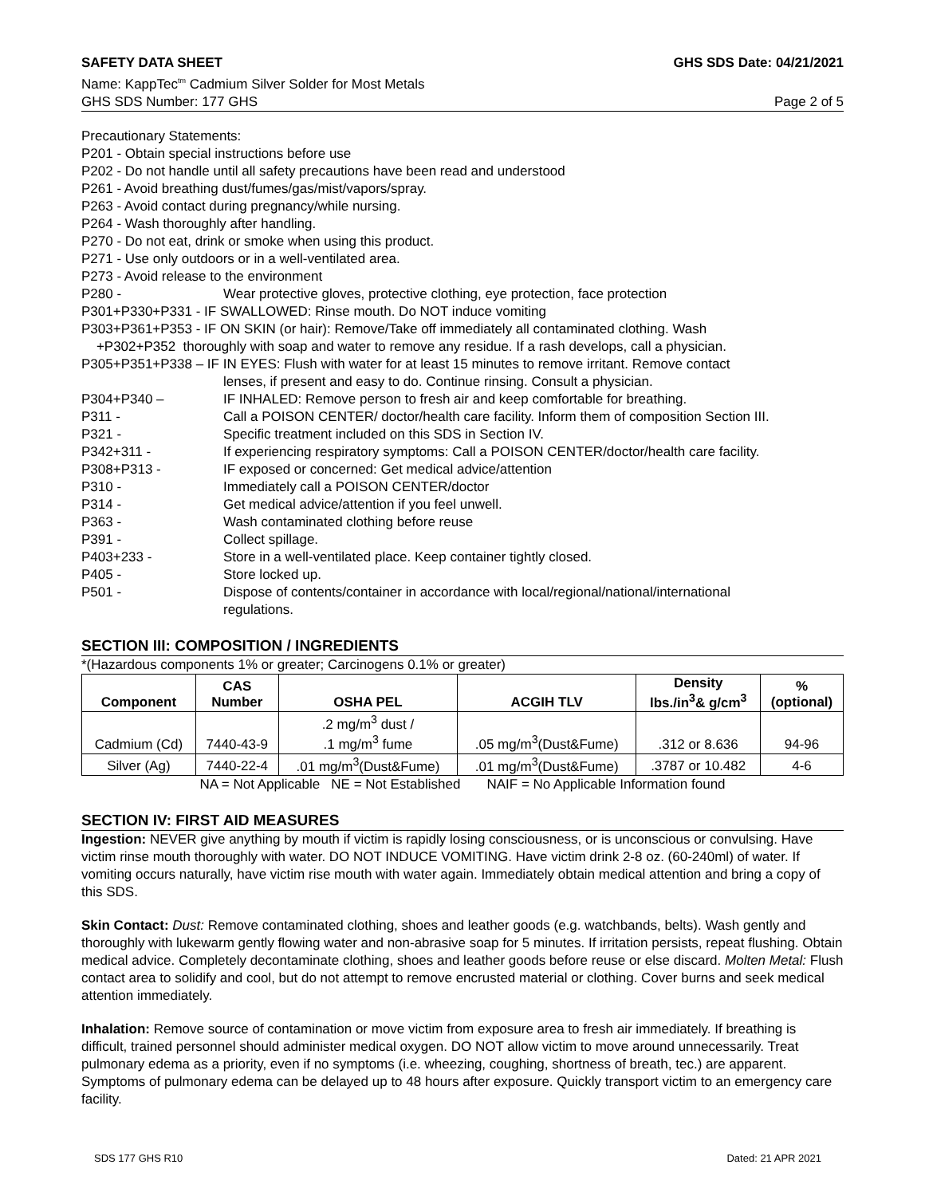SAFETY DATA SHEET GHS SDS Date: 04/21/2021
Name: KappTec<sup>tm</sup> Cadmium Silver Solder for Most Metals
GHS SDS Number: 177 GHS Page 2 of 5
Precautionary Statements:
P201 - Obtain special instructions before use
P202 - Do not handle until all safety precautions have been read and understood
P261 - Avoid breathing dust/fumes/gas/mist/vapors/spray.
P263 - Avoid contact during pregnancy/while nursing.
P264 - Wash thoroughly after handling.
P270 - Do not eat, drink or smoke when using this product.
P271 - Use only outdoors or in a well-ventilated area.
P273 - Avoid release to the environment
P280 - Wear protective gloves, protective clothing, eye protection, face protection
P301+P330+P331 - IF SWALLOWED: Rinse mouth. Do NOT induce vomiting
P303+P361+P353 - IF ON SKIN (or hair): Remove/Take off immediately all contaminated clothing. Wash
+P302+P352 thoroughly with soap and water to remove any residue. If a rash develops, call a physician.
P305+P351+P338 – IF IN EYES: Flush with water for at least 15 minutes to remove irritant. Remove contact
lenses, if present and easy to do. Continue rinsing. Consult a physician.
P304+P340 – IF INHALED: Remove person to fresh air and keep comfortable for breathing.
P311 - Call a POISON CENTER/ doctor/health care facility. Inform them of composition Section III.
P321 - Specific treatment included on this SDS in Section IV.
P342+311 - If experiencing respiratory symptoms: Call a POISON CENTER/doctor/health care facility.
P308+P313 - IF exposed or concerned: Get medical advice/attention
P310 - Immediately call a POISON CENTER/doctor
P314 - Get medical advice/attention if you feel unwell.
P363 - Wash contaminated clothing before reuse
P391 - Collect spillage.
P403+233 - Store in a well-ventilated place. Keep container tightly closed.
P405 - Store locked up.
P501 - Dispose of contents/container in accordance with local/regional/national/international
regulations.
SECTION III: COMPOSITION / INGREDIENTS
*(Hazardous components 1% or greater; Carcinogens 0.1% or greater)
| Component | CAS Number | OSHA PEL | ACGIH TLV | Density lbs./in<sup>3</sup>& g/cm<sup>3</sup> | % (optional) |
| --- | --- | --- | --- | --- | --- |
| Cadmium (Cd) | 7440-43-9 | .2 mg/m<sup>3</sup> dust / .1 mg/m<sup>3</sup> fume | .05 mg/m<sup>3</sup>(Dust&Fume) | .312 or 8.636 | 94-96 |
| Silver (Ag) | 7440-22-4 | .01 mg/m<sup>3</sup>(Dust&Fume) | .01 mg/m<sup>3</sup>(Dust&Fume) | .3787 or 10.482 | 4-6 |
NA = Not Applicable NE = Not Established NAIF = No Applicable Information found
SECTION IV: FIRST AID MEASURES
Ingestion: NEVER give anything by mouth if victim is rapidly losing consciousness, or is unconscious or convulsing. Have victim rinse mouth thoroughly with water. DO NOT INDUCE VOMITING. Have victim drink 2-8 oz. (60-240ml) of water. If vomiting occurs naturally, have victim rise mouth with water again. Immediately obtain medical attention and bring a copy of this SDS.
Skin Contact: Dust: Remove contaminated clothing, shoes and leather goods (e.g. watchbands, belts). Wash gently and thoroughly with lukewarm gently flowing water and non-abrasive soap for 5 minutes. If irritation persists, repeat flushing. Obtain medical advice. Completely decontaminate clothing, shoes and leather goods before reuse or else discard. Molten Metal: Flush contact area to solidify and cool, but do not attempt to remove encrusted material or clothing. Cover burns and seek medical attention immediately.
Inhalation: Remove source of contamination or move victim from exposure area to fresh air immediately. If breathing is difficult, trained personnel should administer medical oxygen. DO NOT allow victim to move around unnecessarily. Treat pulmonary edema as a priority, even if no symptoms (i.e. wheezing, coughing, shortness of breath, tec.) are apparent. Symptoms of pulmonary edema can be delayed up to 48 hours after exposure. Quickly transport victim to an emergency care facility.
SDS 177 GHS R10 Dated: 21 APR 2021